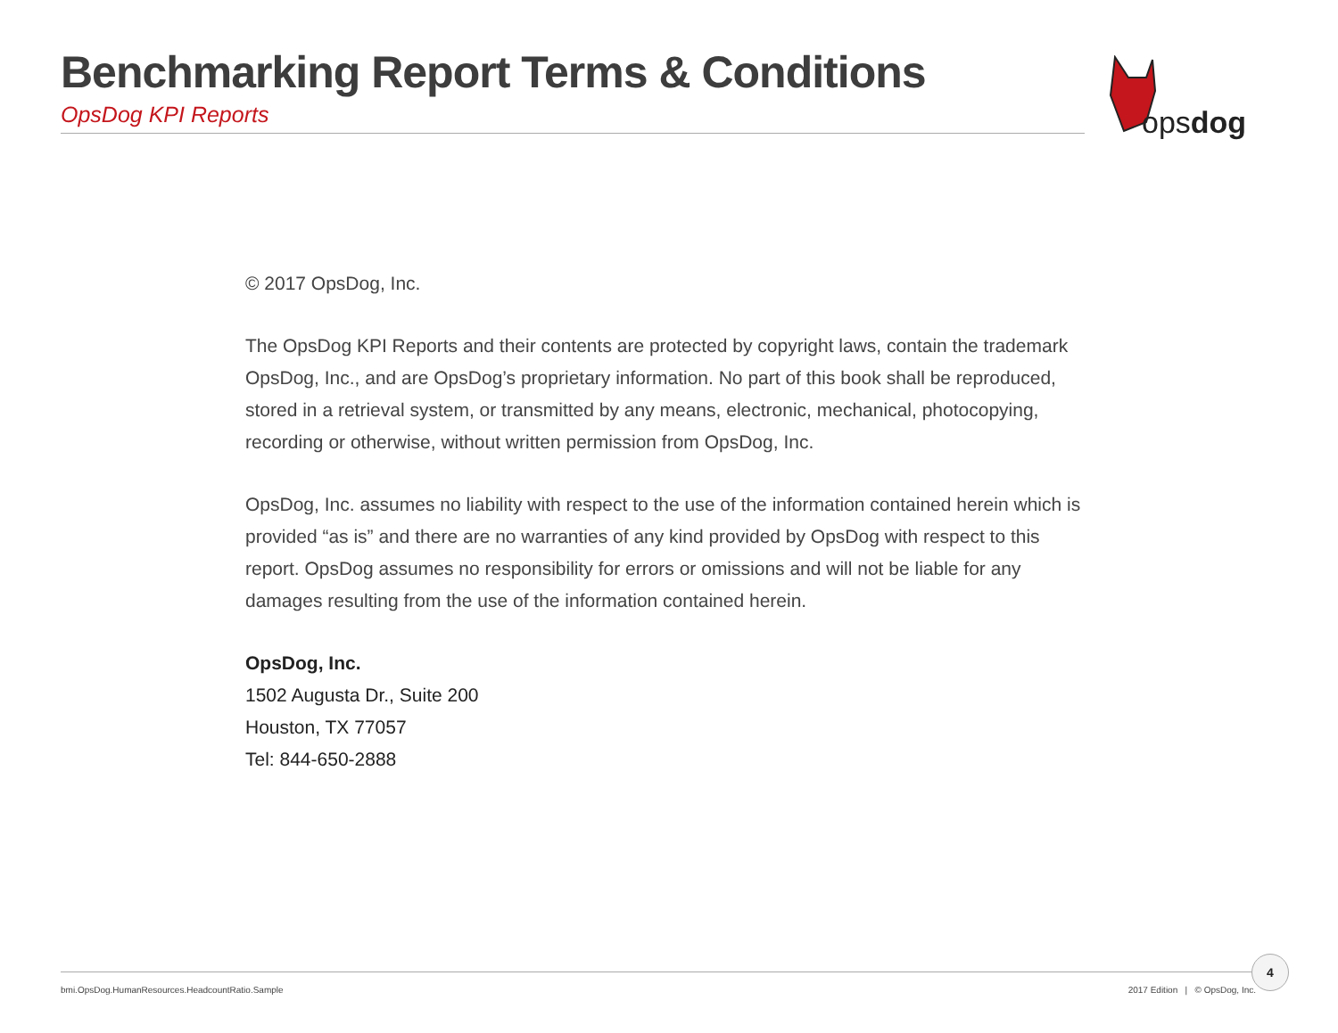Benchmarking Report Terms & Conditions
OpsDog KPI Reports
opsdog
© 2017 OpsDog, Inc.
The OpsDog KPI Reports and their contents are protected by copyright laws, contain the trademark OpsDog, Inc., and are OpsDog’s proprietary information. No part of this book shall be reproduced, stored in a retrieval system, or transmitted by any means, electronic, mechanical, photocopying, recording or otherwise, without written permission from OpsDog, Inc.
OpsDog, Inc. assumes no liability with respect to the use of the information contained herein which is provided “as is” and there are no warranties of any kind provided by OpsDog with respect to this report. OpsDog assumes no responsibility for errors or omissions and will not be liable for any damages resulting from the use of the information contained herein.
OpsDog, Inc.
1502 Augusta Dr., Suite 200
Houston, TX 77057
Tel: 844-650-2888
bmi.OpsDog.HumanResources.HeadcountRatio.Sample 2017 Edition | © OpsDog, Inc.
4